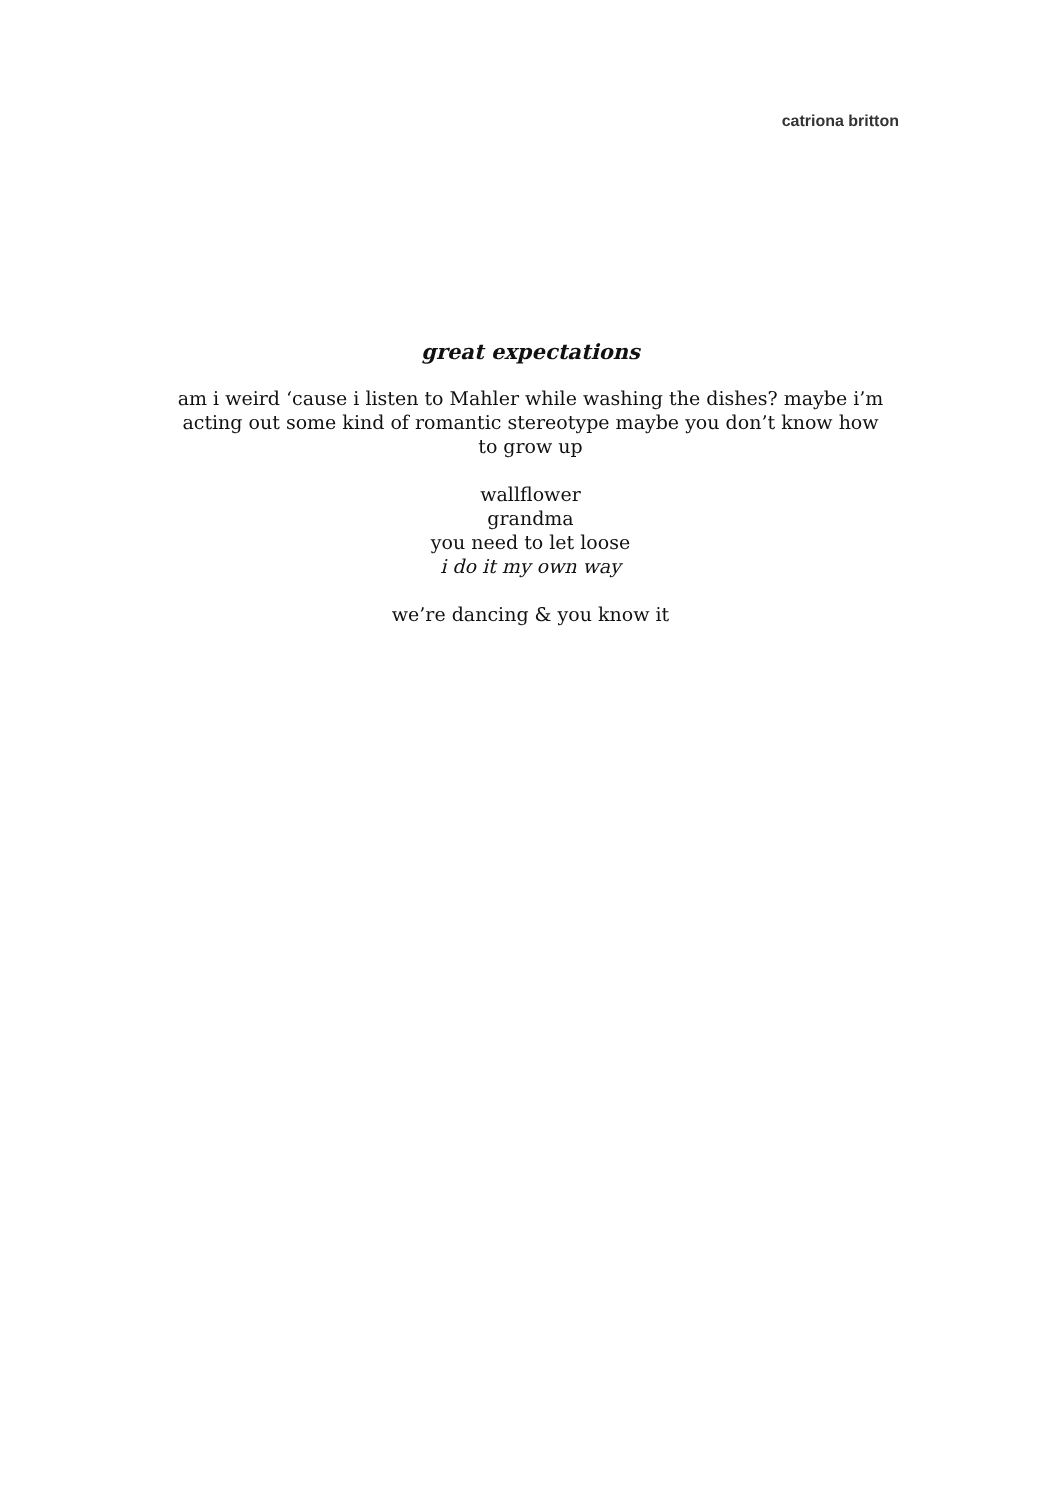catriona britton
great expectations
am i weird ‘cause i listen to Mahler while washing the dishes? maybe i’m acting out some kind of romantic stereotype maybe you don’t know how to grow up
wallflower
grandma
you need to let loose
i do it my own way
we’re dancing & you know it